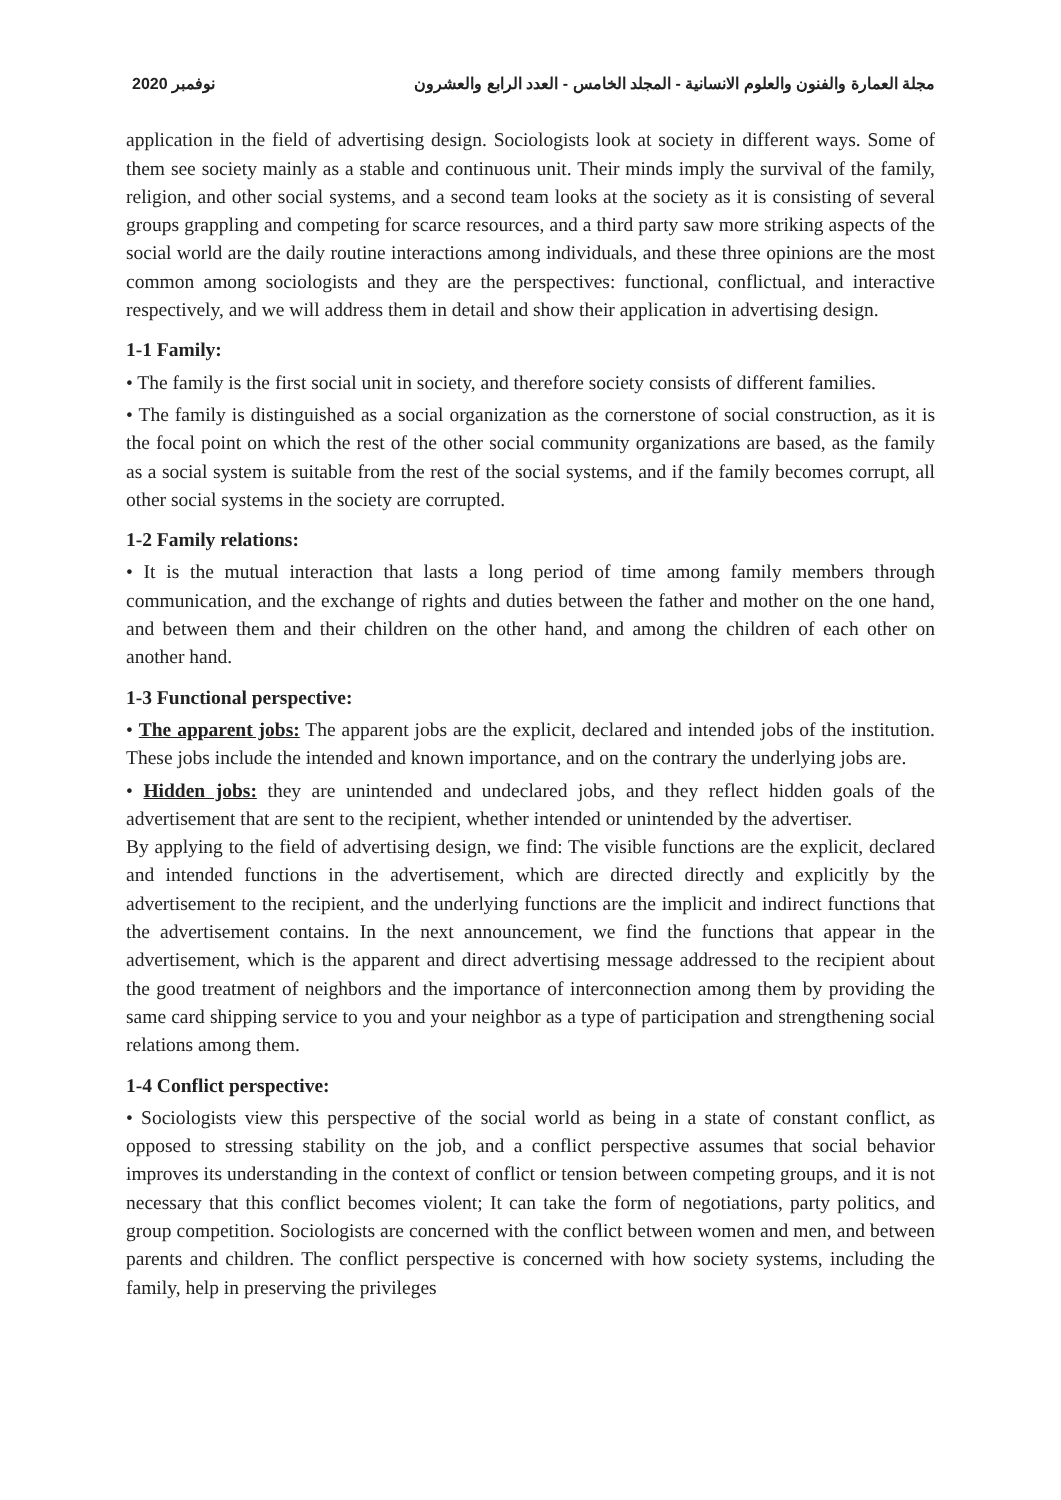2020 نوفمبر مجلة العمارة والفنون والعلوم الانسانية - المجلد الخامس - العدد الرابع والعشرون
application in the field of advertising design. Sociologists look at society in different ways. Some of them see society mainly as a stable and continuous unit. Their minds imply the survival of the family, religion, and other social systems, and a second team looks at the society as it is consisting of several groups grappling and competing for scarce resources, and a third party saw more striking aspects of the social world are the daily routine interactions among individuals, and these three opinions are the most common among sociologists and they are the perspectives: functional, conflictual, and interactive respectively, and we will address them in detail and show their application in advertising design.
1-1 Family:
• The family is the first social unit in society, and therefore society consists of different families.
• The family is distinguished as a social organization as the cornerstone of social construction, as it is the focal point on which the rest of the other social community organizations are based, as the family as a social system is suitable from the rest of the social systems, and if the family becomes corrupt, all other social systems in the society are corrupted.
1-2 Family relations:
• It is the mutual interaction that lasts a long period of time among family members through communication, and the exchange of rights and duties between the father and mother on the one hand, and between them and their children on the other hand, and among the children of each other on another hand.
1-3 Functional perspective:
• The apparent jobs: The apparent jobs are the explicit, declared and intended jobs of the institution. These jobs include the intended and known importance, and on the contrary the underlying jobs are.
• Hidden jobs: they are unintended and undeclared jobs, and they reflect hidden goals of the advertisement that are sent to the recipient, whether intended or unintended by the advertiser.
By applying to the field of advertising design, we find: The visible functions are the explicit, declared and intended functions in the advertisement, which are directed directly and explicitly by the advertisement to the recipient, and the underlying functions are the implicit and indirect functions that the advertisement contains. In the next announcement, we find the functions that appear in the advertisement, which is the apparent and direct advertising message addressed to the recipient about the good treatment of neighbors and the importance of interconnection among them by providing the same card shipping service to you and your neighbor as a type of participation and strengthening social relations among them.
1-4 Conflict perspective:
• Sociologists view this perspective of the social world as being in a state of constant conflict, as opposed to stressing stability on the job, and a conflict perspective assumes that social behavior improves its understanding in the context of conflict or tension between competing groups, and it is not necessary that this conflict becomes violent; It can take the form of negotiations, party politics, and group competition. Sociologists are concerned with the conflict between women and men, and between parents and children. The conflict perspective is concerned with how society systems, including the family, help in preserving the privileges